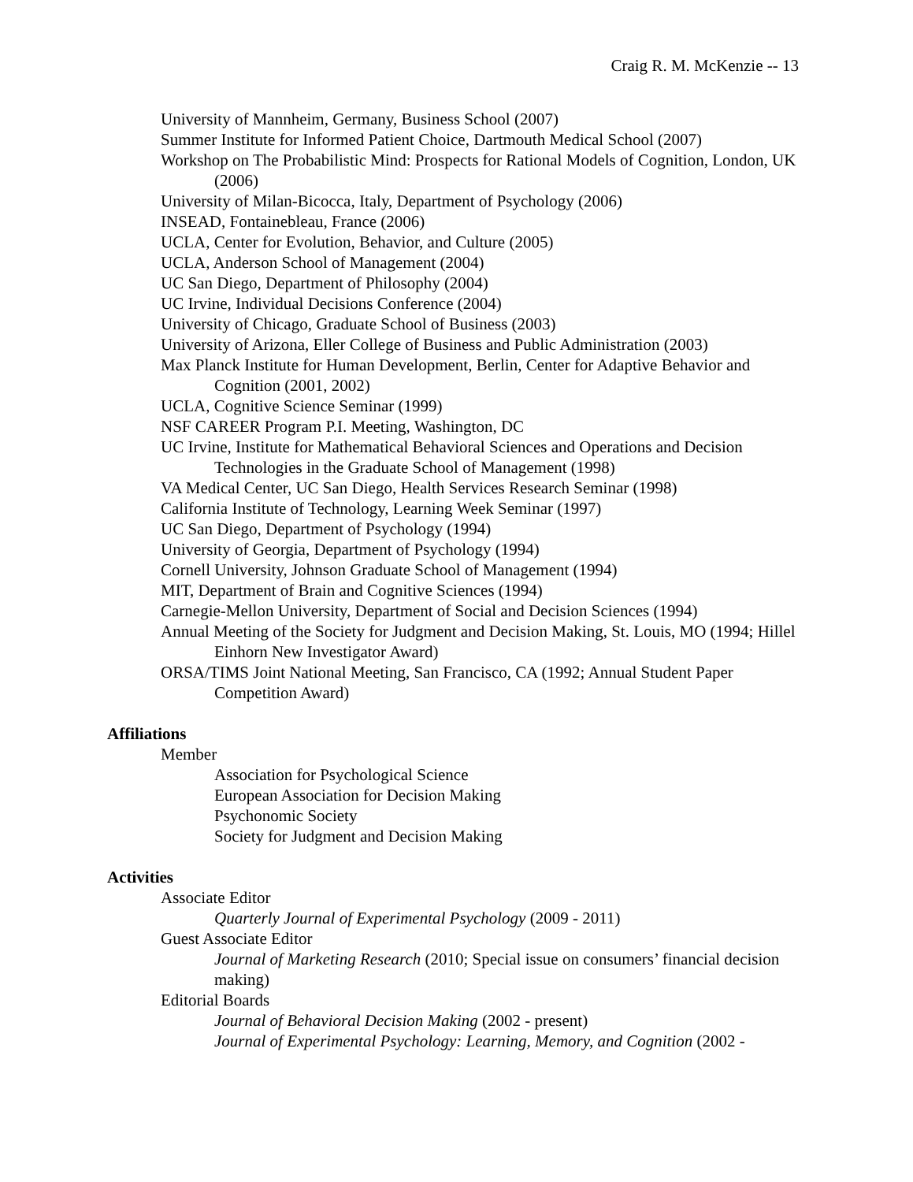Craig R. M. McKenzie -- 13
University of Mannheim, Germany, Business School (2007)
Summer Institute for Informed Patient Choice, Dartmouth Medical School (2007)
Workshop on The Probabilistic Mind: Prospects for Rational Models of Cognition, London, UK (2006)
University of Milan-Bicocca, Italy, Department of Psychology (2006)
INSEAD, Fontainebleau, France (2006)
UCLA, Center for Evolution, Behavior, and Culture (2005)
UCLA, Anderson School of Management (2004)
UC San Diego, Department of Philosophy (2004)
UC Irvine, Individual Decisions Conference (2004)
University of Chicago, Graduate School of Business (2003)
University of Arizona, Eller College of Business and Public Administration (2003)
Max Planck Institute for Human Development, Berlin, Center for Adaptive Behavior and Cognition (2001, 2002)
UCLA, Cognitive Science Seminar (1999)
NSF CAREER Program P.I. Meeting, Washington, DC
UC Irvine, Institute for Mathematical Behavioral Sciences and Operations and Decision Technologies in the Graduate School of Management (1998)
VA Medical Center, UC San Diego, Health Services Research Seminar (1998)
California Institute of Technology, Learning Week Seminar (1997)
UC San Diego, Department of Psychology (1994)
University of Georgia, Department of Psychology (1994)
Cornell University, Johnson Graduate School of Management (1994)
MIT, Department of Brain and Cognitive Sciences (1994)
Carnegie-Mellon University, Department of Social and Decision Sciences (1994)
Annual Meeting of the Society for Judgment and Decision Making, St. Louis, MO (1994; Hillel Einhorn New Investigator Award)
ORSA/TIMS Joint National Meeting, San Francisco, CA (1992; Annual Student Paper Competition Award)
Affiliations
Member
Association for Psychological Science
European Association for Decision Making
Psychonomic Society
Society for Judgment and Decision Making
Activities
Associate Editor
Quarterly Journal of Experimental Psychology (2009 - 2011)
Guest Associate Editor
Journal of Marketing Research (2010; Special issue on consumers’ financial decision making)
Editorial Boards
Journal of Behavioral Decision Making (2002 - present)
Journal of Experimental Psychology: Learning, Memory, and Cognition (2002 -